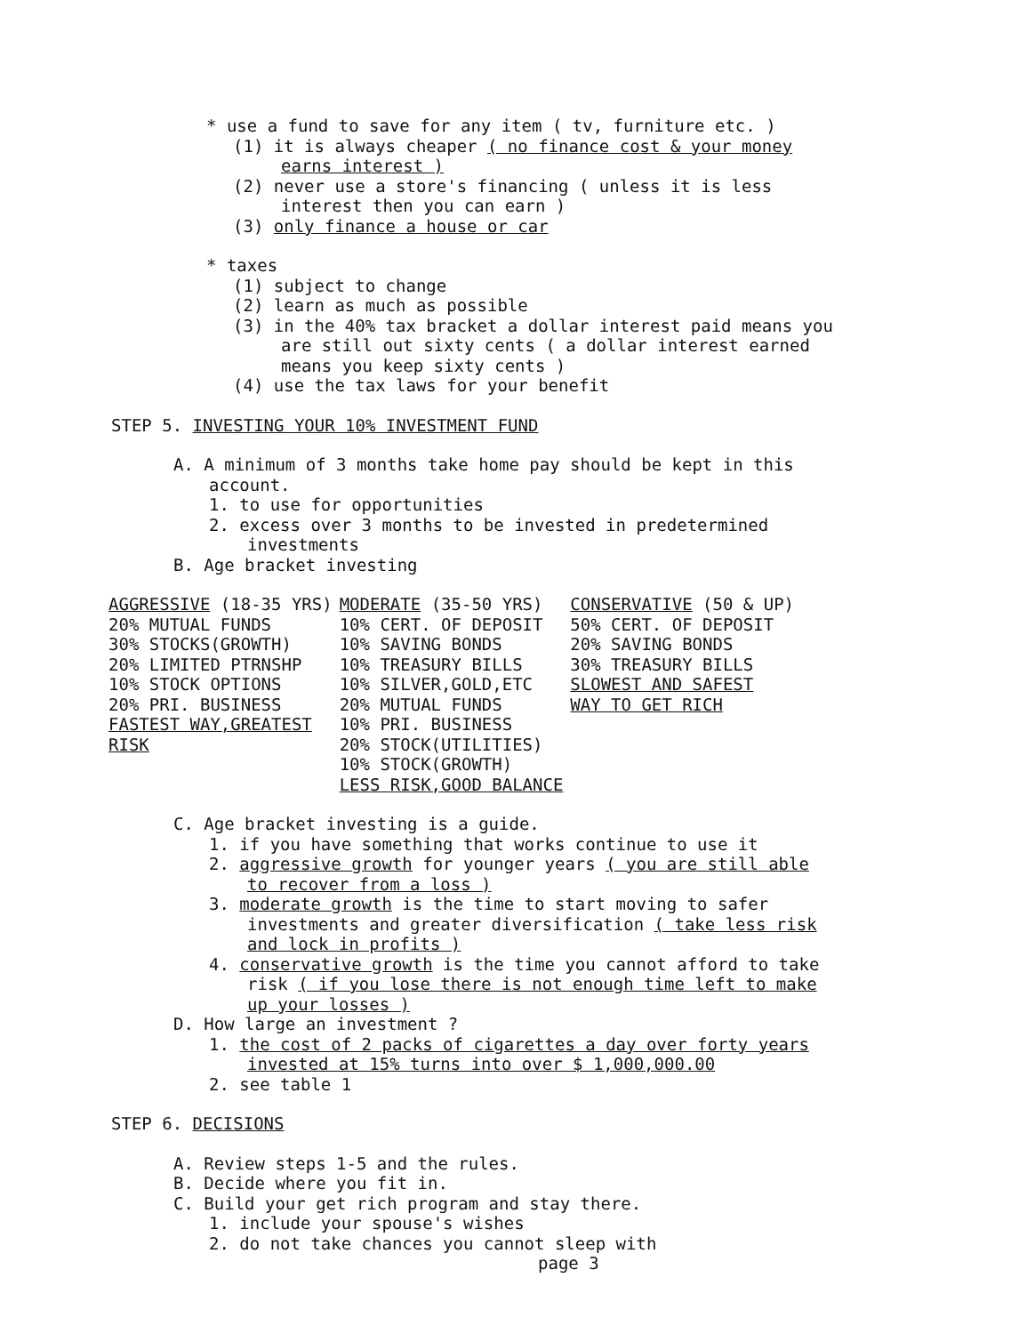* use a fund to save for any item ( tv, furniture etc. )
(1) it is always cheaper ( no finance cost & your money
earns interest )
(2) never use a store's financing ( unless it is less
interest then you can earn )
(3) only finance a house or car
* taxes
(1) subject to change
(2) learn as much as possible
(3) in the 40% tax bracket a dollar interest paid means you
are still out sixty cents ( a dollar interest earned
means you keep sixty cents )
(4) use the tax laws for your benefit
STEP 5. INVESTING YOUR 10% INVESTMENT FUND
A. A minimum of 3 months take home pay should be kept in this
account.
1. to use for opportunities
2. excess over 3 months to be invested in predetermined
investments
B. Age bracket investing
| AGGRESSIVE (18-35 YRS) | MODERATE (35-50 YRS) | CONSERVATIVE (50 & UP) |
| 20% MUTUAL FUNDS | 10% CERT. OF DEPOSIT | 50% CERT. OF DEPOSIT |
| 30% STOCKS(GROWTH) | 10% SAVING BONDS | 20% SAVING BONDS |
| 20% LIMITED PTRNSHP | 10% TREASURY BILLS | 30% TREASURY BILLS |
| 10% STOCK OPTIONS | 10% SILVER,GOLD,ETC | SLOWEST AND SAFEST |
| 20% PRI. BUSINESS | 20% MUTUAL FUNDS | WAY TO GET RICH |
| FASTEST WAY,GREATEST | 10% PRI. BUSINESS | |
| RISK | 20% STOCK(UTILITIES) | |
| | 10% STOCK(GROWTH) | |
| | LESS RISK,GOOD BALANCE | |
C. Age bracket investing is a guide.
1. if you have something that works continue to use it
2. aggressive growth for younger years ( you are still able
to recover from a loss )
3. moderate growth is the time to start moving to safer
investments and greater diversification ( take less risk
and lock in profits )
4. conservative growth is the time you cannot afford to take
risk ( if you lose there is not enough time left to make
up your losses )
D. How large an investment ?
1. the cost of 2 packs of cigarettes a day over forty years
invested at 15% turns into over $ 1,000,000.00
2. see table 1
STEP 6. DECISIONS
A. Review steps 1-5 and the rules.
B. Decide where you fit in.
C. Build your get rich program and stay there.
1. include your spouse's wishes
2. do not take chances you cannot sleep with
page 3